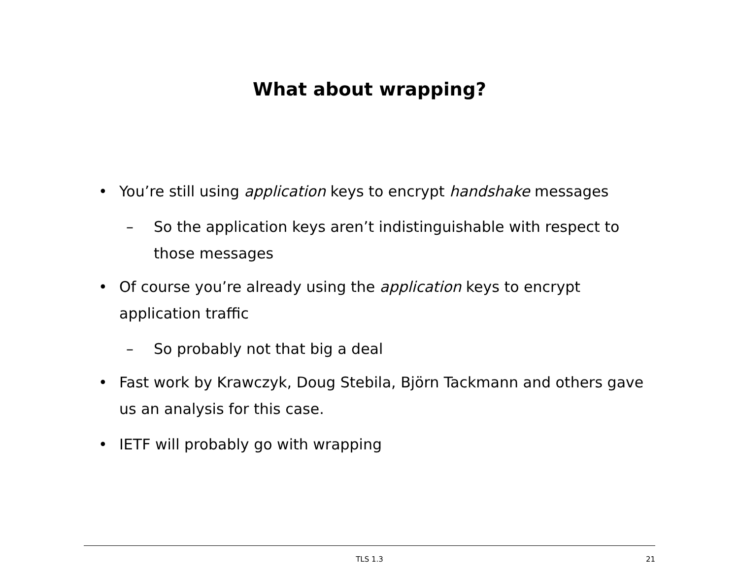What about wrapping?
• You’re still using application keys to encrypt handshake messages
– So the application keys aren’t indistinguishable with respect to those messages
• Of course you’re already using the application keys to encrypt application traffic
– So probably not that big a deal
• Fast work by Krawczyk, Doug Stebila, Björn Tackmann and others gave us an analysis for this case.
• IETF will probably go with wrapping
TLS 1.3
21